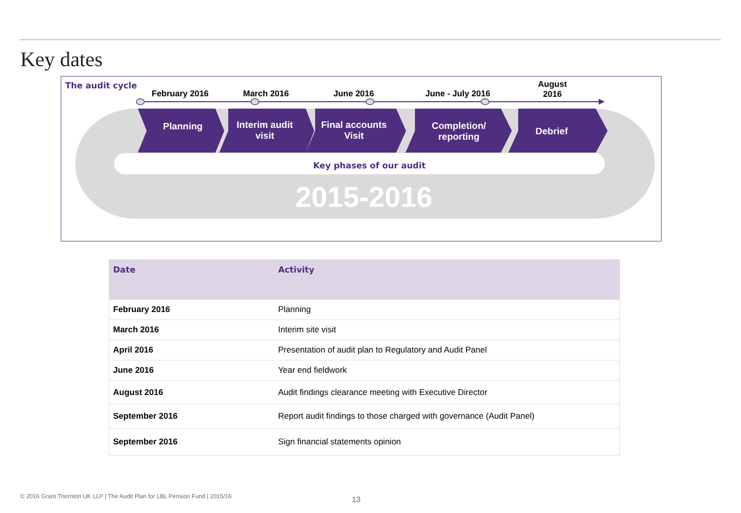Key dates
The audit cycle
February 2016 March 2016 June 2016 June - July 2016
August
2016
Planning
Interim audit
visit
Final accounts
Visit
Completion/
reporting
Debrief
Key phases of our audit
2015-2016
| Date | Activity |
| --- | --- |
| February 2016 | Planning |
| March 2016 | Interim site visit |
| April 2016 | Presentation of audit plan to Regulatory and Audit Panel |
| June 2016 | Year end fieldwork |
| August 2016 | Audit findings clearance meeting with Executive Director |
| September 2016 | Report audit findings to those charged with governance (Audit Panel) |
| September 2016 | Sign financial statements opinion |
© 2016 Grant Thornton UK LLP | The Audit Plan for LBL Pension Fund | 2015/16
13